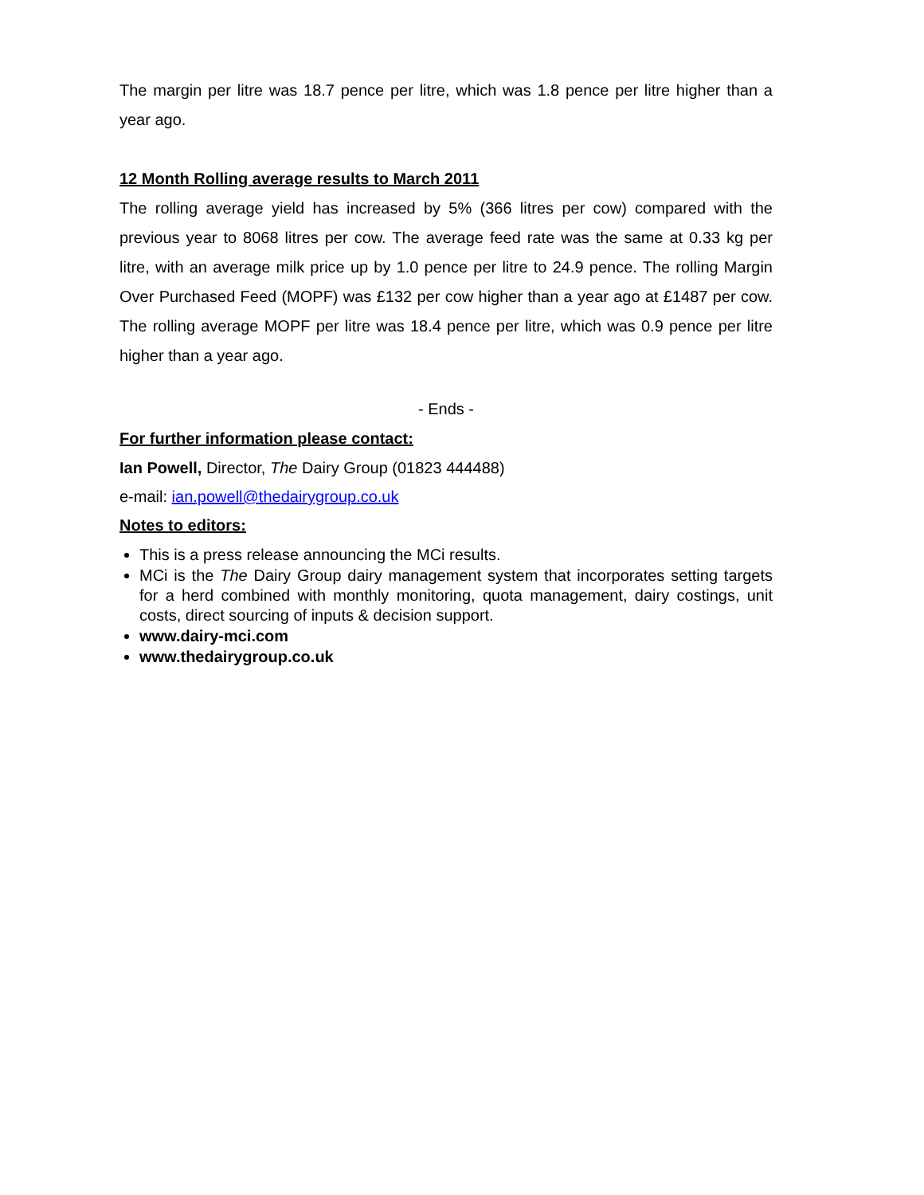The margin per litre was 18.7 pence per litre, which was 1.8 pence per litre higher than a year ago.
12 Month Rolling average results to March 2011
The rolling average yield has increased by 5% (366 litres per cow) compared with the previous year to 8068 litres per cow. The average feed rate was the same at 0.33 kg per litre, with an average milk price up by 1.0 pence per litre to 24.9 pence. The rolling Margin Over Purchased Feed (MOPF) was £132 per cow higher than a year ago at £1487 per cow. The rolling average MOPF per litre was 18.4 pence per litre, which was 0.9 pence per litre higher than a year ago.
- Ends -
For further information please contact:
Ian Powell, Director, The Dairy Group (01823 444488)
e-mail: ian.powell@thedairygroup.co.uk
Notes to editors:
This is a press release announcing the MCi results.
MCi is the The Dairy Group dairy management system that incorporates setting targets for a herd combined with monthly monitoring, quota management, dairy costings, unit costs, direct sourcing of inputs & decision support.
www.dairy-mci.com
www.thedairygroup.co.uk